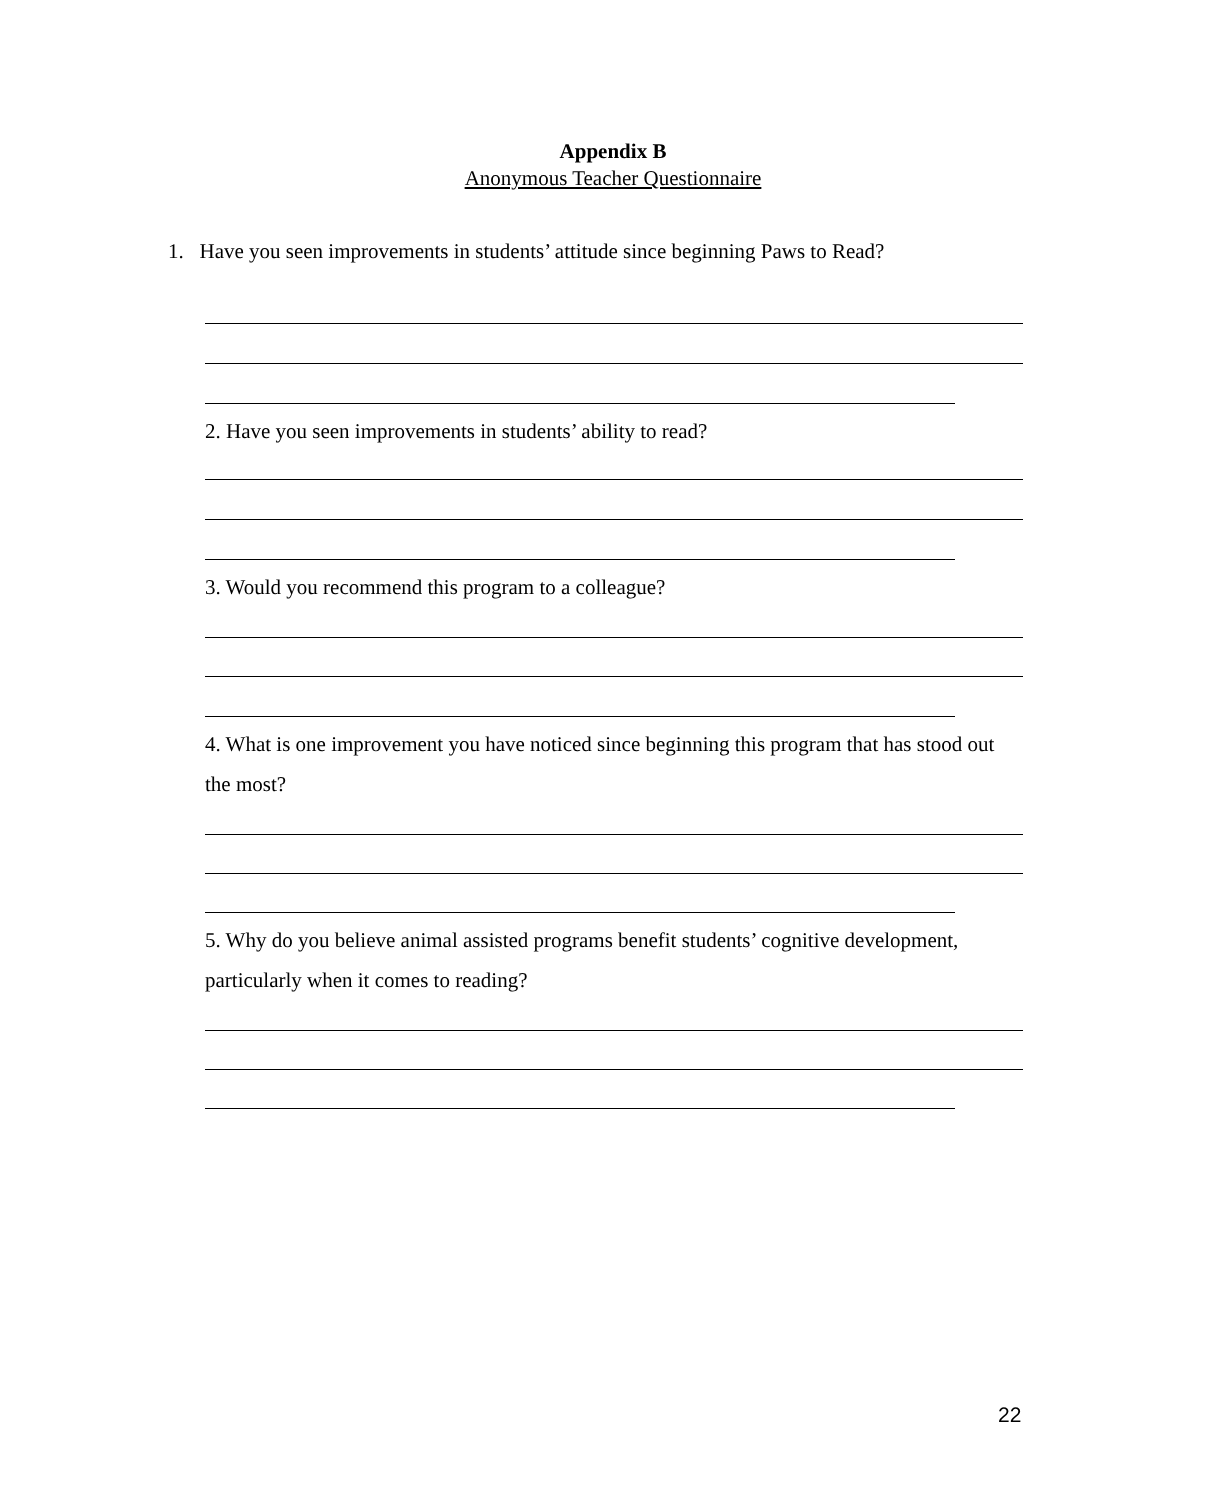Appendix B
Anonymous Teacher Questionnaire
1. Have you seen improvements in students’ attitude since beginning Paws to Read?
2. Have you seen improvements in students’ ability to read?
3. Would you recommend this program to a colleague?
4. What is one improvement you have noticed since beginning this program that has stood out the most?
5. Why do you believe animal assisted programs benefit students’ cognitive development, particularly when it comes to reading?
22